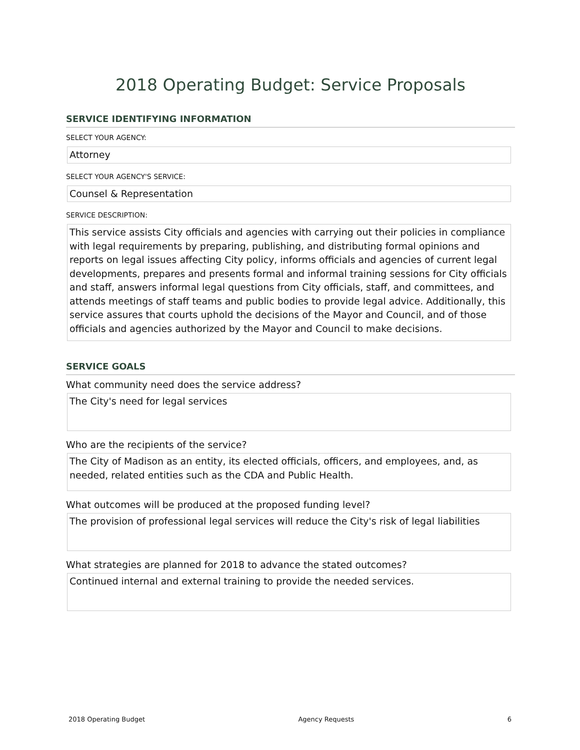2018 Operating Budget: Service Proposals
SERVICE IDENTIFYING INFORMATION
SELECT YOUR AGENCY:
Attorney
SELECT YOUR AGENCY'S SERVICE:
Counsel & Representation
SERVICE DESCRIPTION:
This service assists City officials and agencies with carrying out their policies in compliance with legal requirements by preparing, publishing, and distributing formal opinions and reports on legal issues affecting City policy, informs officials and agencies of current legal developments, prepares and presents formal and informal training sessions for City officials and staff, answers informal legal questions from City officials, staff, and committees, and attends meetings of staff teams and public bodies to provide legal advice. Additionally, this service assures that courts uphold the decisions of the Mayor and Council, and of those officials and agencies authorized by the Mayor and Council to make decisions.
SERVICE GOALS
What community need does the service address?
The City's need for legal services
Who are the recipients of the service?
The City of Madison as an entity, its elected officials, officers, and employees, and, as needed, related entities such as the CDA and Public Health.
What outcomes will be produced at the proposed funding level?
The provision of professional legal services will reduce the City's risk of legal liabilities
What strategies are planned for 2018 to advance the stated outcomes?
Continued internal and external training to provide the needed services.
2018 Operating Budget Agency Requests 6